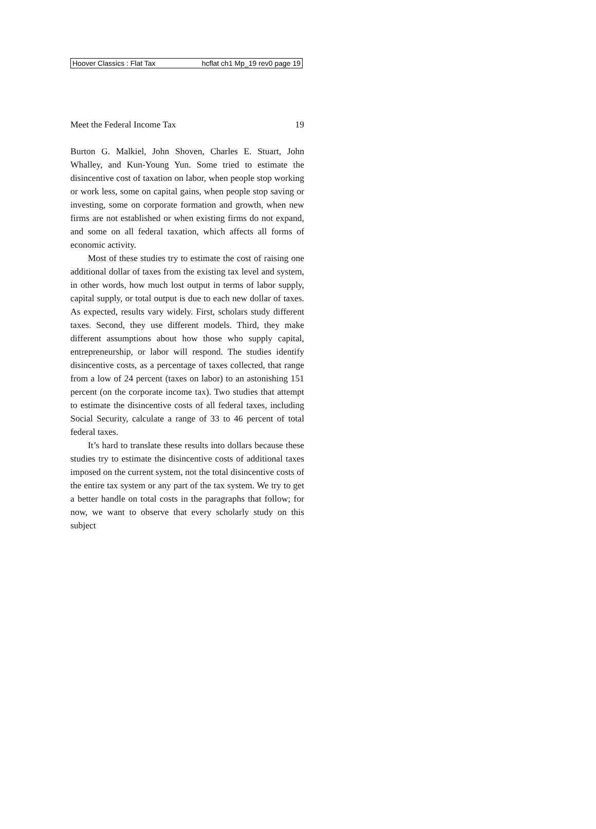Hoover Classics : Flat Tax hcflat ch1 Mp_19 rev0 page 19
Meet the Federal Income Tax 19
Burton G. Malkiel, John Shoven, Charles E. Stuart, John Whalley, and Kun-Young Yun. Some tried to estimate the disincentive cost of taxation on labor, when people stop working or work less, some on capital gains, when people stop saving or investing, some on corporate formation and growth, when new firms are not established or when existing firms do not expand, and some on all federal taxation, which affects all forms of economic activity.
Most of these studies try to estimate the cost of raising one additional dollar of taxes from the existing tax level and system, in other words, how much lost output in terms of labor supply, capital supply, or total output is due to each new dollar of taxes. As expected, results vary widely. First, scholars study different taxes. Second, they use different models. Third, they make different assumptions about how those who supply capital, entrepreneurship, or labor will respond. The studies identify disincentive costs, as a percentage of taxes collected, that range from a low of 24 percent (taxes on labor) to an astonishing 151 percent (on the corporate income tax). Two studies that attempt to estimate the disincentive costs of all federal taxes, including Social Security, calculate a range of 33 to 46 percent of total federal taxes.
It’s hard to translate these results into dollars because these studies try to estimate the disincentive costs of additional taxes imposed on the current system, not the total disincentive costs of the entire tax system or any part of the tax system. We try to get a better handle on total costs in the paragraphs that follow; for now, we want to observe that every scholarly study on this subject